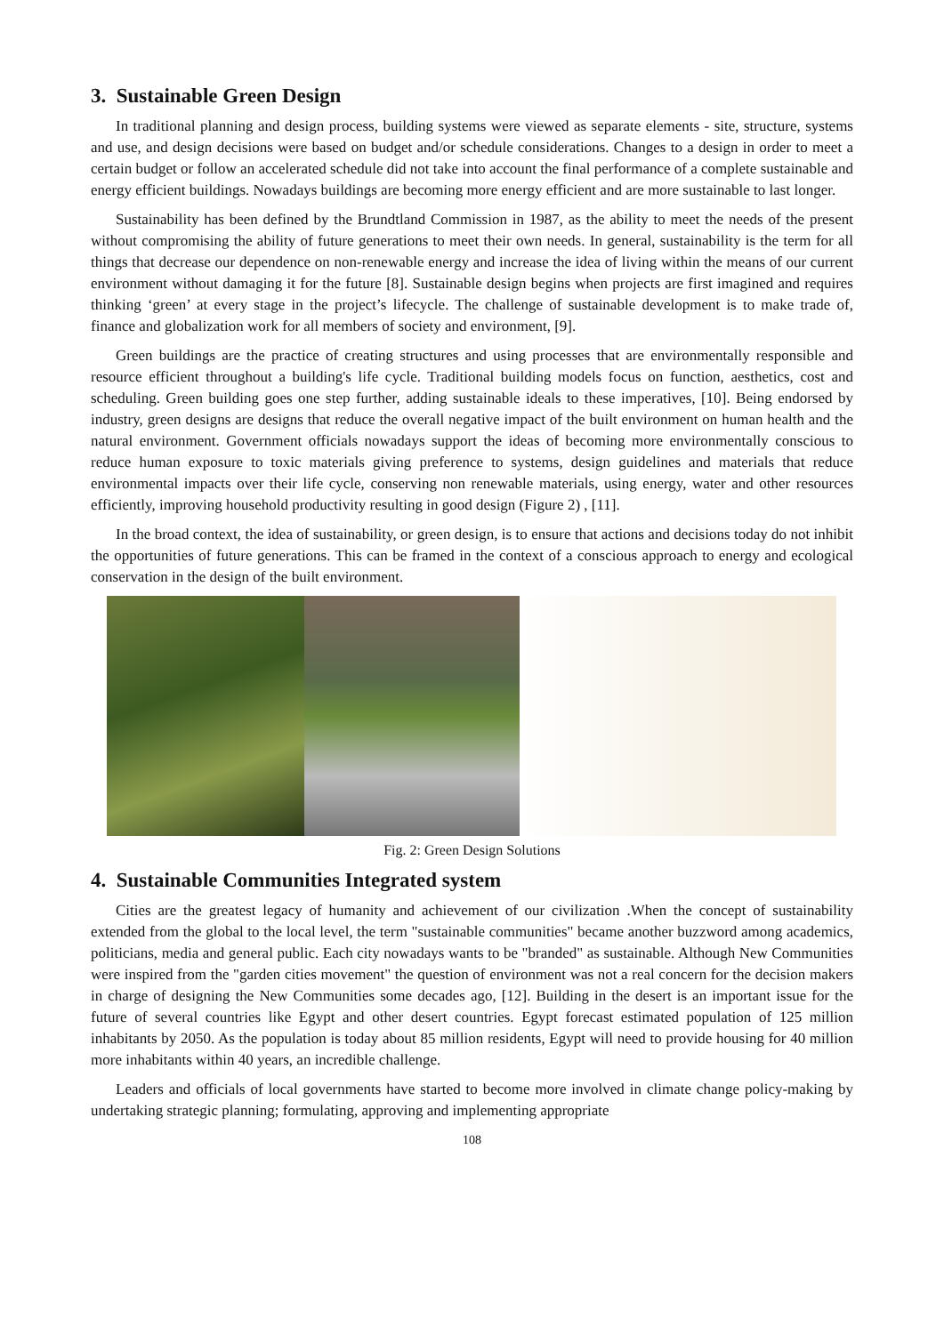3. Sustainable Green Design
In traditional planning and design process, building systems were viewed as separate elements - site, structure, systems and use, and design decisions were based on budget and/or schedule considerations. Changes to a design in order to meet a certain budget or follow an accelerated schedule did not take into account the final performance of a complete sustainable and energy efficient buildings. Nowadays buildings are becoming more energy efficient and are more sustainable to last longer.
Sustainability has been defined by the Brundtland Commission in 1987, as the ability to meet the needs of the present without compromising the ability of future generations to meet their own needs. In general, sustainability is the term for all things that decrease our dependence on non-renewable energy and increase the idea of living within the means of our current environment without damaging it for the future [8]. Sustainable design begins when projects are first imagined and requires thinking ‘green’ at every stage in the project’s lifecycle. The challenge of sustainable development is to make trade of, finance and globalization work for all members of society and environment, [9].
Green buildings are the practice of creating structures and using processes that are environmentally responsible and resource efficient throughout a building's life cycle. Traditional building models focus on function, aesthetics, cost and scheduling. Green building goes one step further, adding sustainable ideals to these imperatives, [10]. Being endorsed by industry, green designs are designs that reduce the overall negative impact of the built environment on human health and the natural environment. Government officials nowadays support the ideas of becoming more environmentally conscious to reduce human exposure to toxic materials giving preference to systems, design guidelines and materials that reduce environmental impacts over their life cycle, conserving non renewable materials, using energy, water and other resources efficiently, improving household productivity resulting in good design (Figure 2) , [11].
In the broad context, the idea of sustainability, or green design, is to ensure that actions and decisions today do not inhibit the opportunities of future generations. This can be framed in the context of a conscious approach to energy and ecological conservation in the design of the built environment.
Fig. 2: Green Design Solutions
4. Sustainable Communities Integrated system
Cities are the greatest legacy of humanity and achievement of our civilization .When the concept of sustainability extended from the global to the local level, the term "sustainable communities" became another buzzword among academics, politicians, media and general public. Each city nowadays wants to be "branded" as sustainable. Although New Communities were inspired from the "garden cities movement" the question of environment was not a real concern for the decision makers in charge of designing the New Communities some decades ago, [12]. Building in the desert is an important issue for the future of several countries like Egypt and other desert countries. Egypt forecast estimated population of 125 million inhabitants by 2050. As the population is today about 85 million residents, Egypt will need to provide housing for 40 million more inhabitants within 40 years, an incredible challenge.
Leaders and officials of local governments have started to become more involved in climate change policy-making by undertaking strategic planning; formulating, approving and implementing appropriate
108